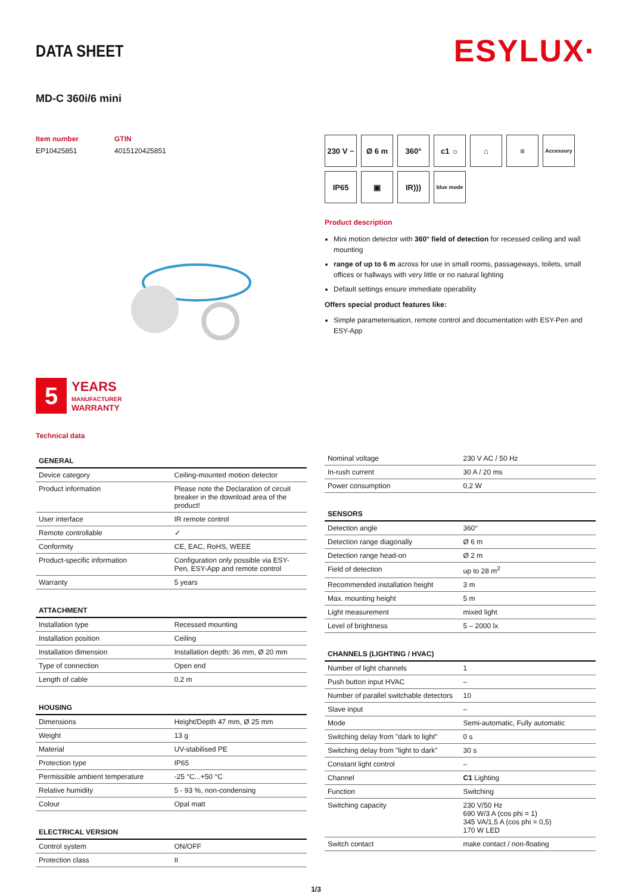DATA SHEET
ESYLUX·
MD-C 360i/6 mini
Item number
EP10425851
GTIN
4015120425851
5
YEARS
MANUFACTURER
WARRANTY
Technical data
230 V ~
Ø 6 m
360°
c1 ☼
⌂
≡
Accessory
IP65
▣
IR)))
blue mode
Product description
Mini motion detector with 360° field of detection for recessed ceiling and wall mounting
range of up to 6 m across for use in small rooms, passageways, toilets, small offices or hallways with very little or no natural lighting
Default settings ensure immediate operability
Offers special product features like:
Simple parameterisation, remote control and documentation with ESY-Pen and ESY-App
| GENERAL | |
| --- | --- |
| Device category | Ceiling-mounted motion detector |
| Product information | Please note the Declaration of circuit breaker in the download area of the product! |
| User interface | IR remote control |
| Remote controllable | ✓ |
| Conformity | CE, EAC, RoHS, WEEE |
| Product-specific information | Configuration only possible via ESY-Pen, ESY-App and remote control |
| Warranty | 5 years |
| ATTACHMENT | |
| --- | --- |
| Installation type | Recessed mounting |
| Installation position | Ceiling |
| Installation dimension | Installation depth: 36 mm, Ø 20 mm |
| Type of connection | Open end |
| Length of cable | 0,2 m |
| HOUSING | |
| --- | --- |
| Dimensions | Height/Depth 47 mm, Ø 25 mm |
| Weight | 13 g |
| Material | UV-stabilised PE |
| Protection type | IP65 |
| Permissible ambient temperature | -25 °C...+50 °C |
| Relative humidity | 5 - 93 %, non-condensing |
| Colour | Opal matt |
| ELECTRICAL VERSION | |
| --- | --- |
| Control system | ON/OFF |
| Protection class | II |
| Nominal voltage | 230 V AC / 50 Hz |
| In-rush current | 30 A / 20 ms |
| Power consumption | 0,2 W |
| SENSORS | |
| --- | --- |
| Detection angle | 360° |
| Detection range diagonally | Ø 6 m |
| Detection range head-on | Ø 2 m |
| Field of detection | up to 28 m<sup>2</sup> |
| Recommended installation height | 3 m |
| Max. mounting height | 5 m |
| Light measurement | mixed light |
| Level of brightness | 5 – 2000 lx |
| CHANNELS (LIGHTING / HVAC) | |
| --- | --- |
| Number of light channels | 1 |
| Push button input HVAC | – |
| Number of parallel switchable detectors | 10 |
| Slave input | – |
| Mode | Semi-automatic, Fully automatic |
| Switching delay from "dark to light" | 0 s |
| Switching delay from "light to dark" | 30 s |
| Constant light control | – |
| Channel | C1 Lighting |
| Function | Switching |
| Switching capacity | 230 V/50 Hz 690 W/3 A (cos phi = 1) 345 VA/1,5 A (cos phi = 0,5) 170 W LED |
| Switch contact | make contact / non-floating |
1/3